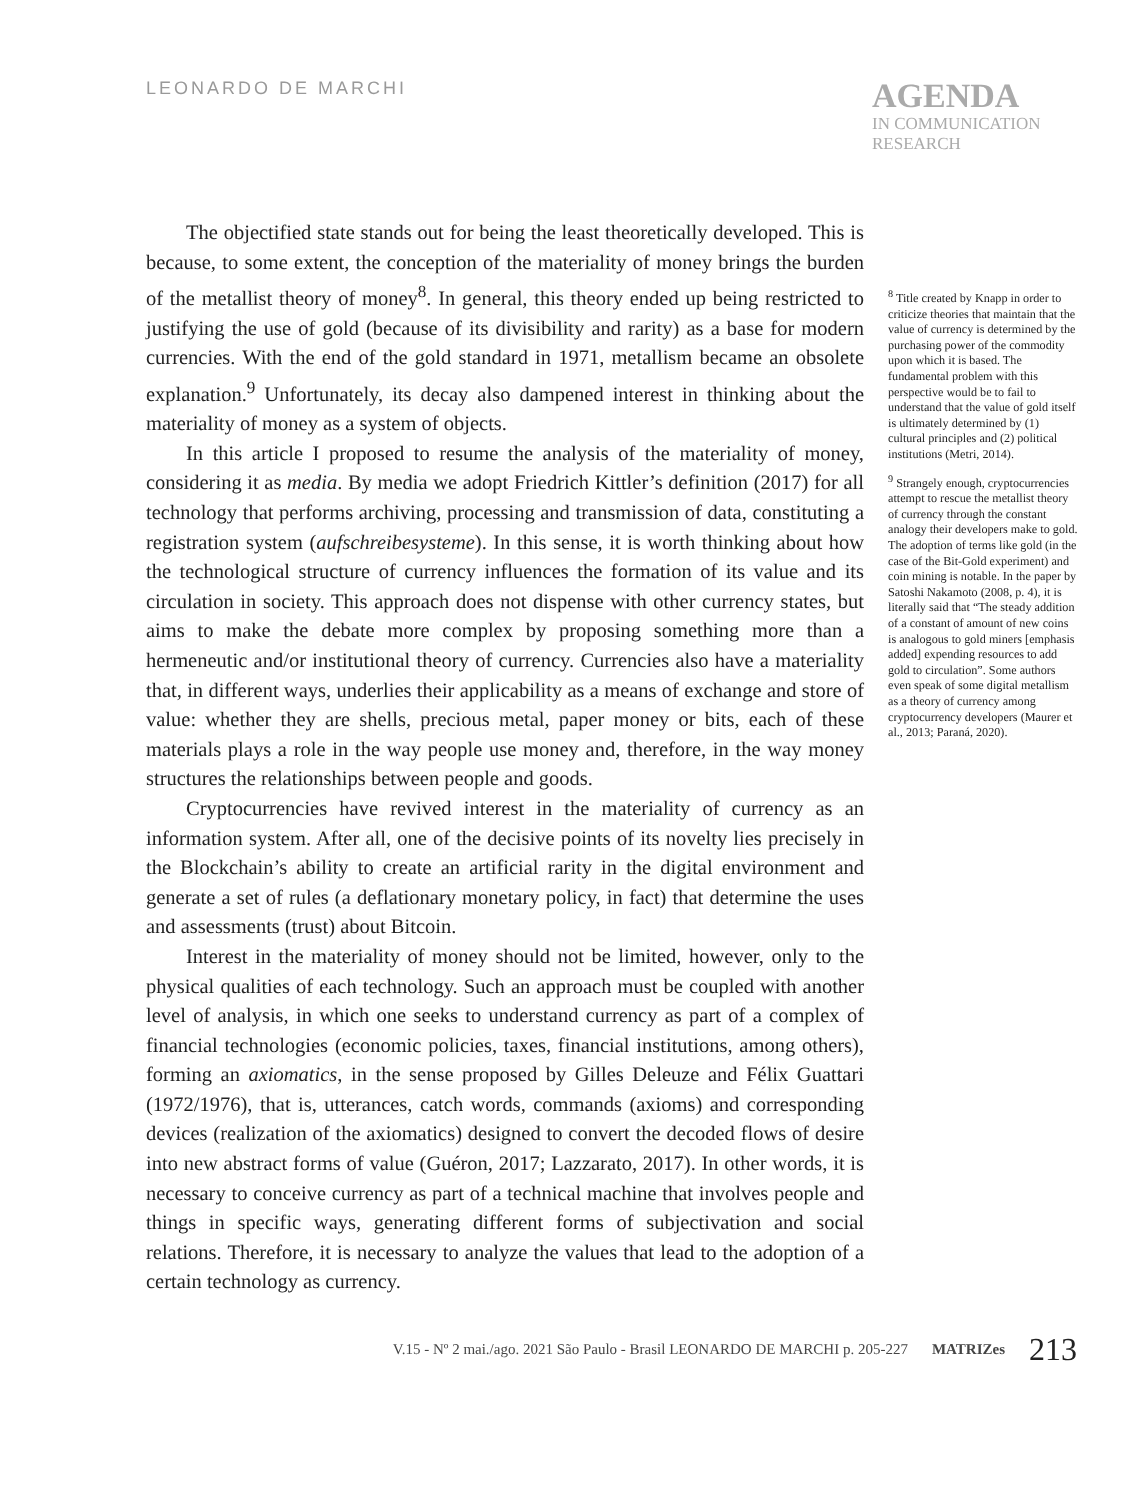LEONARDO DE MARCHI
AGENDA
IN COMMUNICATION
RESEARCH
The objectified state stands out for being the least theoretically developed. This is because, to some extent, the conception of the materiality of money brings the burden of the metallist theory of money<sup>8</sup>. In general, this theory ended up being restricted to justifying the use of gold (because of its divisibility and rarity) as a base for modern currencies. With the end of the gold standard in 1971, metallism became an obsolete explanation.<sup>9</sup> Unfortunately, its decay also dampened interest in thinking about the materiality of money as a system of objects.
In this article I proposed to resume the analysis of the materiality of money, considering it as media. By media we adopt Friedrich Kittler’s definition (2017) for all technology that performs archiving, processing and transmission of data, constituting a registration system (aufschreibesysteme). In this sense, it is worth thinking about how the technological structure of currency influences the formation of its value and its circulation in society. This approach does not dispense with other currency states, but aims to make the debate more complex by proposing something more than a hermeneutic and/or institutional theory of currency. Currencies also have a materiality that, in different ways, underlies their applicability as a means of exchange and store of value: whether they are shells, precious metal, paper money or bits, each of these materials plays a role in the way people use money and, therefore, in the way money structures the relationships between people and goods.
Cryptocurrencies have revived interest in the materiality of currency as an information system. After all, one of the decisive points of its novelty lies precisely in the Blockchain’s ability to create an artificial rarity in the digital environment and generate a set of rules (a deflationary monetary policy, in fact) that determine the uses and assessments (trust) about Bitcoin.
Interest in the materiality of money should not be limited, however, only to the physical qualities of each technology. Such an approach must be coupled with another level of analysis, in which one seeks to understand currency as part of a complex of financial technologies (economic policies, taxes, financial institutions, among others), forming an axiomatics, in the sense proposed by Gilles Deleuze and Félix Guattari (1972/1976), that is, utterances, catch words, commands (axioms) and corresponding devices (realization of the axiomatics) designed to convert the decoded flows of desire into new abstract forms of value (Guéron, 2017; Lazzarato, 2017). In other words, it is necessary to conceive currency as part of a technical machine that involves people and things in specific ways, generating different forms of subjectivation and social relations. Therefore, it is necessary to analyze the values that lead to the adoption of a certain technology as currency.
<sup>8</sup> Title created by Knapp in order to criticize theories that maintain that the value of currency is determined by the purchasing power of the commodity upon which it is based. The fundamental problem with this perspective would be to fail to understand that the value of gold itself is ultimately determined by (1) cultural principles and (2) political institutions (Metri, 2014).
<sup>9</sup> Strangely enough, cryptocurrencies attempt to rescue the metallist theory of currency through the constant analogy their developers make to gold. The adoption of terms like gold (in the case of the Bit-Gold experiment) and coin mining is notable. In the paper by Satoshi Nakamoto (2008, p. 4), it is literally said that “The steady addition of a constant of amount of new coins is analogous to gold miners [emphasis added] expending resources to add gold to circulation”. Some authors even speak of some digital metallism as a theory of currency among cryptocurrency developers (Maurer et al., 2013; Paraná, 2020).
V.15 - Nº 2 mai./ago. 2021 São Paulo - Brasil LEONARDO DE MARCHI p. 205-227 MATRIZes 213